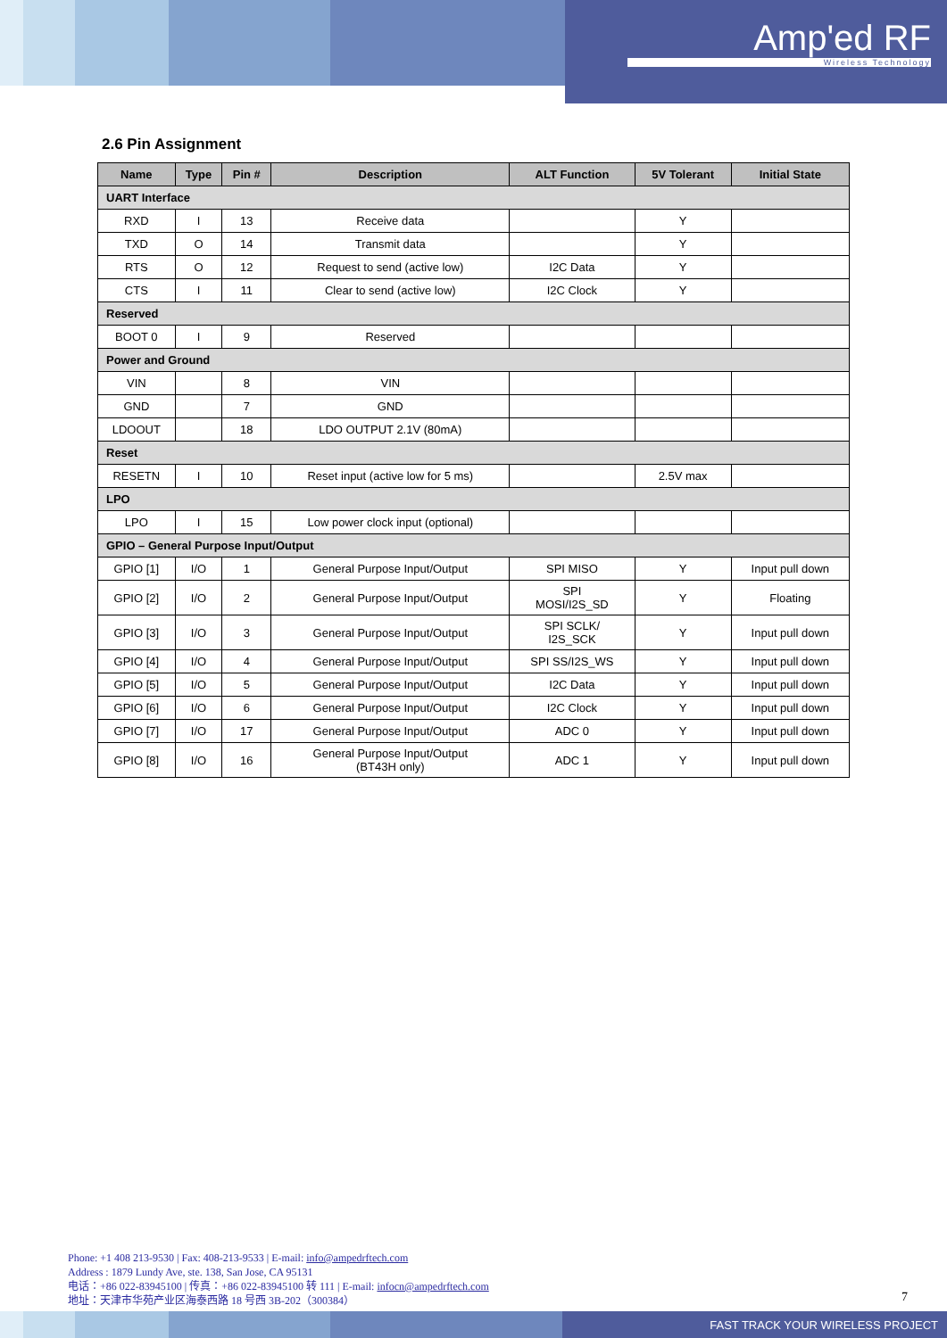Amp'ed RF
Wireless Technology
2.6 Pin Assignment
| Name | Type | Pin # | Description | ALT Function | 5V Tolerant | Initial State |
| --- | --- | --- | --- | --- | --- | --- |
| UART Interface | | | | | | |
| RXD | I | 13 | Receive data | | Y | |
| TXD | O | 14 | Transmit data | | Y | |
| RTS | O | 12 | Request to send (active low) | I2C Data | Y | |
| CTS | I | 11 | Clear to send (active low) | I2C Clock | Y | |
| Reserved | | | | | | |
| BOOT 0 | I | 9 | Reserved | | | |
| Power and Ground | | | | | | |
| VIN | | 8 | VIN | | | |
| GND | | 7 | GND | | | |
| LDOOUT | | 18 | LDO OUTPUT 2.1V (80mA) | | | |
| Reset | | | | | | |
| RESETN | I | 10 | Reset input (active low for 5 ms) | | 2.5V max | |
| LPO | | | | | | |
| LPO | I | 15 | Low power clock input (optional) | | | |
| GPIO – General Purpose Input/Output | | | | | | |
| GPIO [1] | I/O | 1 | General Purpose Input/Output | SPI MISO | Y | Input pull down |
| GPIO [2] | I/O | 2 | General Purpose Input/Output | SPI MOSI/I2S_SD | Y | Floating |
| GPIO [3] | I/O | 3 | General Purpose Input/Output | SPI SCLK/ I2S_SCK | Y | Input pull down |
| GPIO [4] | I/O | 4 | General Purpose Input/Output | SPI SS/I2S_WS | Y | Input pull down |
| GPIO [5] | I/O | 5 | General Purpose Input/Output | I2C Data | Y | Input pull down |
| GPIO [6] | I/O | 6 | General Purpose Input/Output | I2C Clock | Y | Input pull down |
| GPIO [7] | I/O | 17 | General Purpose Input/Output | ADC 0 | Y | Input pull down |
| GPIO [8] | I/O | 16 | General Purpose Input/Output (BT43H only) | ADC 1 | Y | Input pull down |
Phone: +1 408 213-9530 | Fax: 408-213-9533 | E-mail: info@ampedrftech.com
Address : 1879 Lundy Ave, ste. 138, San Jose, CA 95131
电话：+86 022-83945100 | 传真：+86 022-83945100 转 111 | E-mail: infocn@ampedrftech.com
地址：天津市华苑产业区海泰西路 18 号西 3B-202（300384）
7
FAST TRACK YOUR WIRELESS PROJECT